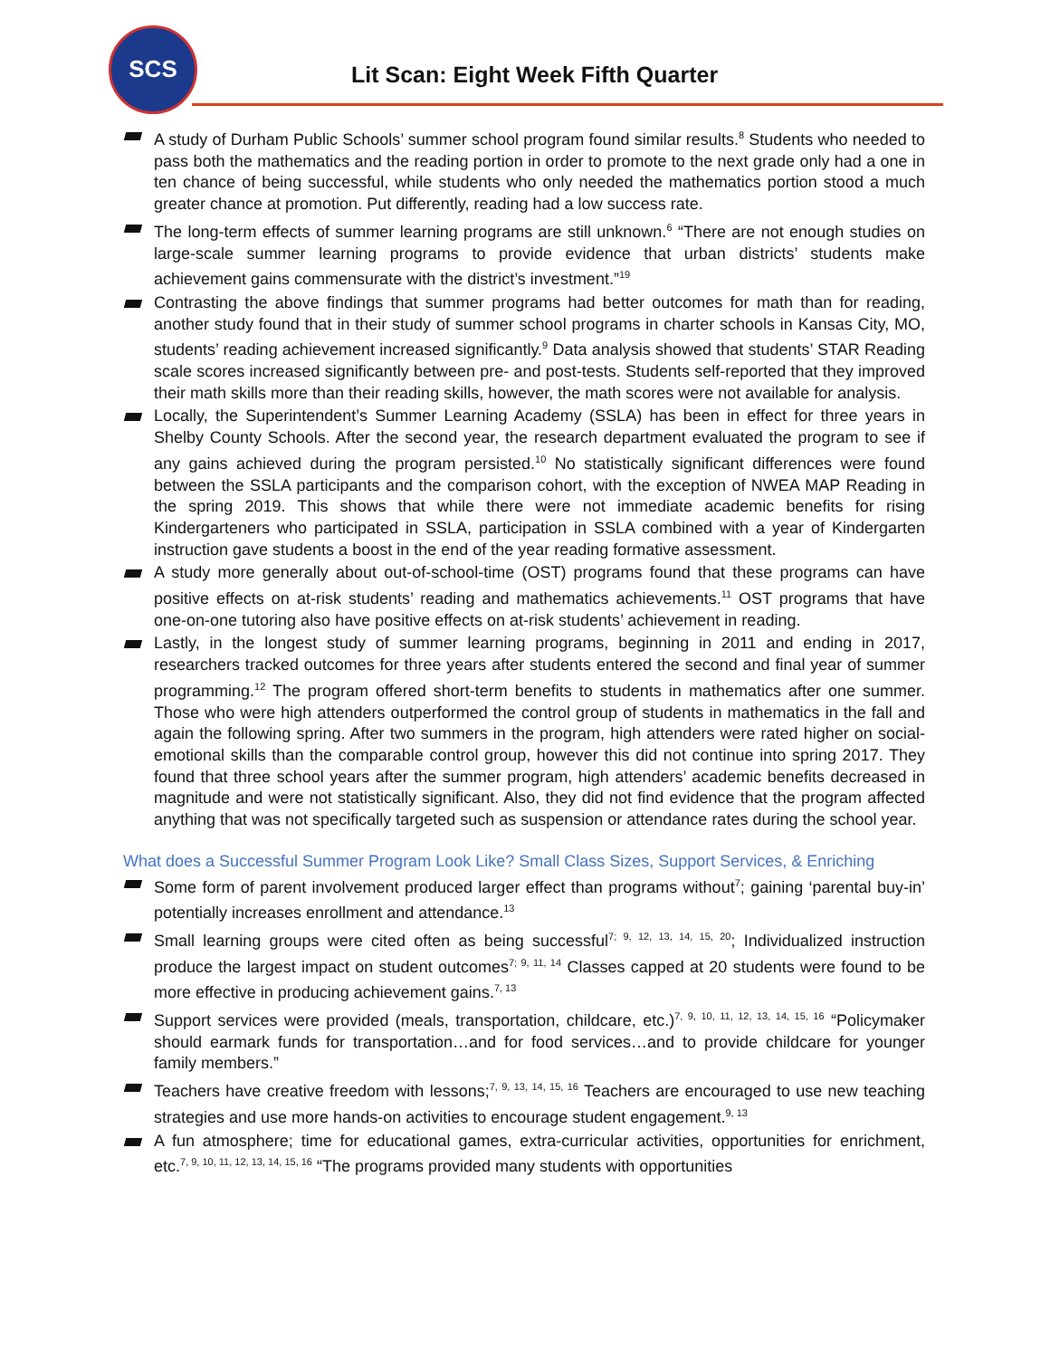SCS
Lit Scan: Eight Week Fifth Quarter
A study of Durham Public Schools’ summer school program found similar results.<sup>8</sup> Students who needed to pass both the mathematics and the reading portion in order to promote to the next grade only had a one in ten chance of being successful, while students who only needed the mathematics portion stood a much greater chance at promotion. Put differently, reading had a low success rate.
The long-term effects of summer learning programs are still unknown.<sup>6</sup> “There are not enough studies on large-scale summer learning programs to provide evidence that urban districts’ students make achievement gains commensurate with the district’s investment.”<sup>19</sup>
Contrasting the above findings that summer programs had better outcomes for math than for reading, another study found that in their study of summer school programs in charter schools in Kansas City, MO, students’ reading achievement increased significantly.<sup>9</sup> Data analysis showed that students’ STAR Reading scale scores increased significantly between pre- and post-tests. Students self-reported that they improved their math skills more than their reading skills, however, the math scores were not available for analysis.
Locally, the Superintendent’s Summer Learning Academy (SSLA) has been in effect for three years in Shelby County Schools. After the second year, the research department evaluated the program to see if any gains achieved during the program persisted.<sup>10</sup> No statistically significant differences were found between the SSLA participants and the comparison cohort, with the exception of NWEA MAP Reading in the spring 2019. This shows that while there were not immediate academic benefits for rising Kindergarteners who participated in SSLA, participation in SSLA combined with a year of Kindergarten instruction gave students a boost in the end of the year reading formative assessment.
A study more generally about out-of-school-time (OST) programs found that these programs can have positive effects on at-risk students’ reading and mathematics achievements.<sup>11</sup> OST programs that have one-on-one tutoring also have positive effects on at-risk students’ achievement in reading.
Lastly, in the longest study of summer learning programs, beginning in 2011 and ending in 2017, researchers tracked outcomes for three years after students entered the second and final year of summer programming.<sup>12</sup> The program offered short-term benefits to students in mathematics after one summer. Those who were high attenders outperformed the control group of students in mathematics in the fall and again the following spring. After two summers in the program, high attenders were rated higher on social-emotional skills than the comparable control group, however this did not continue into spring 2017. They found that three school years after the summer program, high attenders’ academic benefits decreased in magnitude and were not statistically significant. Also, they did not find evidence that the program affected anything that was not specifically targeted such as suspension or attendance rates during the school year.
What does a Successful Summer Program Look Like? Small Class Sizes, Support Services, & Enriching
Some form of parent involvement produced larger effect than programs without<sup>7</sup>; gaining ‘parental buy-in’ potentially increases enrollment and attendance.<sup>13</sup>
Small learning groups were cited often as being successful<sup>7; 9, 12, 13, 14, 15, 20</sup>; Individualized instruction produce the largest impact on student outcomes<sup>7; 9, 11, 14</sup> Classes capped at 20 students were found to be more effective in producing achievement gains.<sup>7, 13</sup>
Support services were provided (meals, transportation, childcare, etc.)<sup>7, 9, 10, 11, 12, 13, 14, 15, 16</sup> “Policymaker should earmark funds for transportation…and for food services…and to provide childcare for younger family members.”
Teachers have creative freedom with lessons;<sup>7, 9, 13, 14, 15, 16</sup> Teachers are encouraged to use new teaching strategies and use more hands-on activities to encourage student engagement.<sup>9, 13</sup>
A fun atmosphere; time for educational games, extra-curricular activities, opportunities for enrichment, etc.<sup>7, 9, 10, 11, 12, 13, 14, 15, 16</sup> “The programs provided many students with opportunities